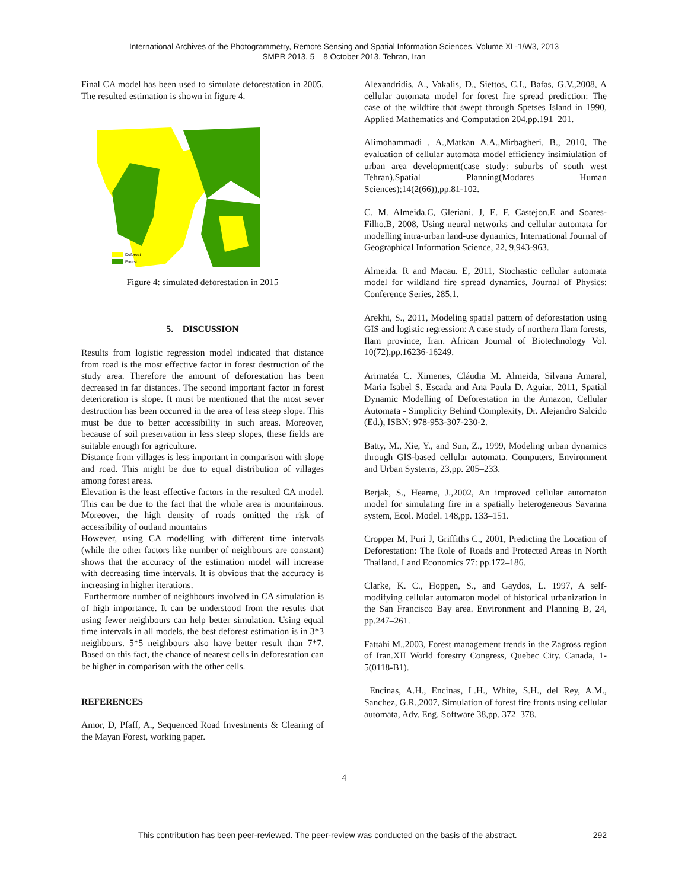International Archives of the Photogrammetry, Remote Sensing and Spatial Information Sciences, Volume XL-1/W3, 2013
SMPR 2013, 5 – 8 October 2013, Tehran, Iran
Final CA model has been used to simulate deforestation in 2005. The resulted estimation is shown in figure 4.
Deforest
Forest
Figure 4: simulated deforestation in 2015
5. DISCUSSION
Results from logistic regression model indicated that distance from road is the most effective factor in forest destruction of the study area. Therefore the amount of deforestation has been decreased in far distances. The second important factor in forest deterioration is slope. It must be mentioned that the most sever destruction has been occurred in the area of less steep slope. This must be due to better accessibility in such areas. Moreover, because of soil preservation in less steep slopes, these fields are suitable enough for agriculture.
Distance from villages is less important in comparison with slope and road. This might be due to equal distribution of villages among forest areas.
Elevation is the least effective factors in the resulted CA model. This can be due to the fact that the whole area is mountainous. Moreover, the high density of roads omitted the risk of accessibility of outland mountains
However, using CA modelling with different time intervals (while the other factors like number of neighbours are constant) shows that the accuracy of the estimation model will increase with decreasing time intervals. It is obvious that the accuracy is increasing in higher iterations.
Furthermore number of neighbours involved in CA simulation is of high importance. It can be understood from the results that using fewer neighbours can help better simulation. Using equal time intervals in all models, the best deforest estimation is in 3*3 neighbours. 5*5 neighbours also have better result than 7*7. Based on this fact, the chance of nearest cells in deforestation can be higher in comparison with the other cells.
REFERENCES
Amor, D, Pfaff, A., Sequenced Road Investments & Clearing of the Mayan Forest, working paper.
Alexandridis, A., Vakalis, D., Siettos, C.I., Bafas, G.V.,2008, A cellular automata model for forest fire spread prediction: The case of the wildfire that swept through Spetses Island in 1990, Applied Mathematics and Computation 204,pp.191–201.
Alimohammadi , A.,Matkan A.A.,Mirbagheri, B., 2010, The evaluation of cellular automata model efficiency insimiulation of urban area development(case study: suburbs of south west Tehran),Spatial Planning(Modares Human Sciences);14(2(66)),pp.81-102.
C. M. Almeida.C, Gleriani. J, E. F. Castejon.E and Soares-Filho.B, 2008, Using neural networks and cellular automata for modelling intra-urban land-use dynamics, International Journal of Geographical Information Science, 22, 9,943-963.
Almeida. R and Macau. E, 2011, Stochastic cellular automata model for wildland fire spread dynamics, Journal of Physics: Conference Series, 285,1.
Arekhi, S., 2011, Modeling spatial pattern of deforestation using GIS and logistic regression: A case study of northern Ilam forests, Ilam province, Iran. African Journal of Biotechnology Vol. 10(72),pp.16236-16249.
Arimatéa C. Ximenes, Cláudia M. Almeida, Silvana Amaral, Maria Isabel S. Escada and Ana Paula D. Aguiar, 2011, Spatial Dynamic Modelling of Deforestation in the Amazon, Cellular Automata - Simplicity Behind Complexity, Dr. Alejandro Salcido (Ed.), ISBN: 978-953-307-230-2.
Batty, M., Xie, Y., and Sun, Z., 1999, Modeling urban dynamics through GIS-based cellular automata. Computers, Environment and Urban Systems, 23,pp. 205–233.
Berjak, S., Hearne, J.,2002, An improved cellular automaton model for simulating fire in a spatially heterogeneous Savanna system, Ecol. Model. 148,pp. 133–151.
Cropper M, Puri J, Griffiths C., 2001, Predicting the Location of Deforestation: The Role of Roads and Protected Areas in North Thailand. Land Economics 77: pp.172–186.
Clarke, K. C., Hoppen, S., and Gaydos, L. 1997, A self-modifying cellular automaton model of historical urbanization in the San Francisco Bay area. Environment and Planning B, 24, pp.247–261.
Fattahi M.,2003, Forest management trends in the Zagross region of Iran.XII World forestry Congress, Quebec City. Canada, 1-5(0118-B1).
Encinas, A.H., Encinas, L.H., White, S.H., del Rey, A.M., Sanchez, G.R.,2007, Simulation of forest fire fronts using cellular automata, Adv. Eng. Software 38,pp. 372–378.
4
This contribution has been peer-reviewed. The peer-review was conducted on the basis of the abstract. 292